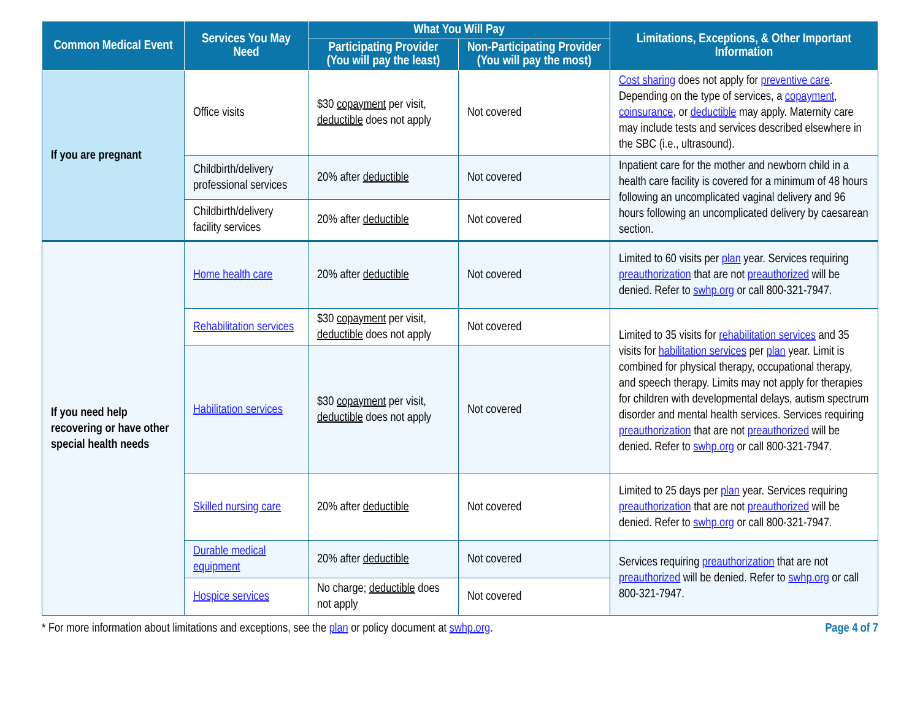| Common Medical Event | Services You May Need | What You Will Pay | | Limitations, Exceptions, & Other Important Information |
| --- | --- | --- | --- | --- |
| | | Participating Provider (You will pay the least) | Non-Participating Provider (You will pay the most) | |
| If you are pregnant | Office visits | $30 copayment per visit, deductible does not apply | Not covered | Cost sharing does not apply for preventive care . Depending on the type of services, a copayment , coinsurance , or deductible may apply. Maternity care may include tests and services described elsewhere in the SBC (i.e., ultrasound). |
| | Childbirth/delivery professional services | 20% after deductible | Not covered | Inpatient care for the mother and newborn child in a health care facility is covered for a minimum of 48 hours following an uncomplicated vaginal delivery and 96 hours following an uncomplicated delivery by caesarean section. |
| | Childbirth/delivery facility services | 20% after deductible | Not covered | |
| If you need help recovering or have other special health needs | Home health care | 20% after deductible | Not covered | Limited to 60 visits per plan year. Services requiring preauthorization that are not preauthorized will be denied. Refer to swhp.org or call 800-321-7947. |
| | Rehabilitation services | $30 copayment per visit, deductible does not apply | Not covered | Limited to 35 visits for rehabilitation services and 35 visits for habilitation services per plan year. Limit is combined for physical therapy, occupational therapy, and speech therapy. Limits may not apply for therapies for children with developmental delays, autism spectrum disorder and mental health services. Services requiring preauthorization that are not preauthorized will be denied. Refer to swhp.org or call 800-321-7947. |
| | Habilitation services | $30 copayment per visit, deductible does not apply | Not covered | |
| | Skilled nursing care | 20% after deductible | Not covered | Limited to 25 days per plan year. Services requiring preauthorization that are not preauthorized will be denied. Refer to swhp.org or call 800-321-7947. |
| | Durable medical equipment | 20% after deductible | Not covered | Services requiring preauthorization that are not preauthorized will be denied. Refer to swhp.org or call 800-321-7947. |
| | Hospice services | No charge; deductible does not apply | Not covered | |
* For more information about limitations and exceptions, see the plan or policy document at swhp.org. Page 4 of 7